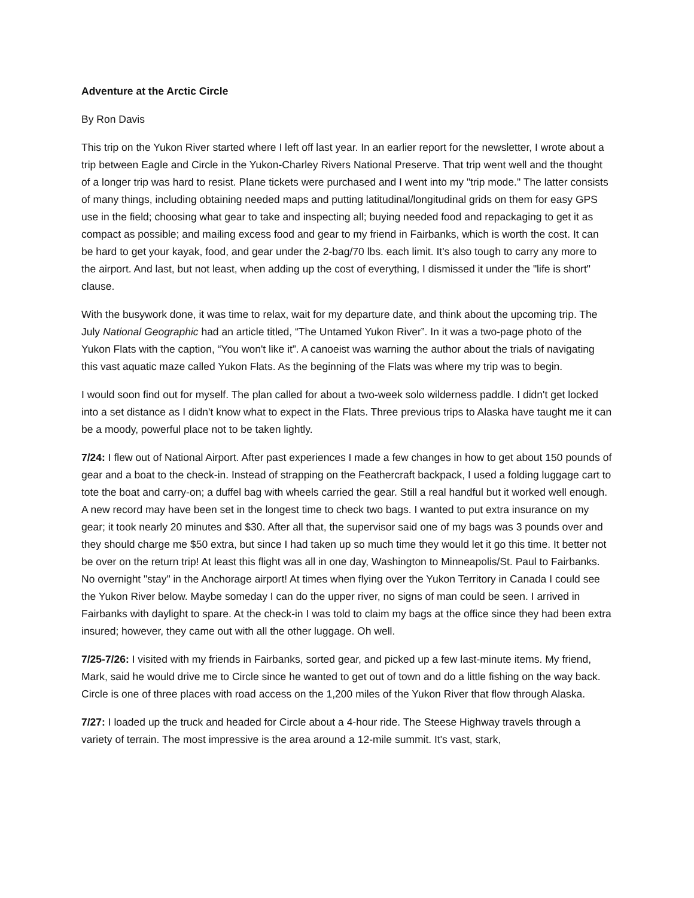Adventure at the Arctic Circle
By Ron Davis
This trip on the Yukon River started where I left off last year. In an earlier report for the newsletter, I wrote about a trip between Eagle and Circle in the Yukon-Charley Rivers National Preserve. That trip went well and the thought of a longer trip was hard to resist. Plane tickets were purchased and I went into my "trip mode." The latter consists of many things, including obtaining needed maps and putting latitudinal/longitudinal grids on them for easy GPS use in the field; choosing what gear to take and inspecting all; buying needed food and repackaging to get it as compact as possible; and mailing excess food and gear to my friend in Fairbanks, which is worth the cost. It can be hard to get your kayak, food, and gear under the 2-bag/70 lbs. each limit. It's also tough to carry any more to the airport. And last, but not least, when adding up the cost of everything, I dismissed it under the "life is short" clause.
With the busywork done, it was time to relax, wait for my departure date, and think about the upcoming trip. The July National Geographic had an article titled, “The Untamed Yukon River”. In it was a two-page photo of the Yukon Flats with the caption, “You won't like it”. A canoeist was warning the author about the trials of navigating this vast aquatic maze called Yukon Flats. As the beginning of the Flats was where my trip was to begin.
I would soon find out for myself. The plan called for about a two-week solo wilderness paddle. I didn't get locked into a set distance as I didn't know what to expect in the Flats. Three previous trips to Alaska have taught me it can be a moody, powerful place not to be taken lightly.
7/24: I flew out of National Airport. After past experiences I made a few changes in how to get about 150 pounds of gear and a boat to the check-in. Instead of strapping on the Feathercraft backpack, I used a folding luggage cart to tote the boat and carry-on; a duffel bag with wheels carried the gear. Still a real handful but it worked well enough. A new record may have been set in the longest time to check two bags. I wanted to put extra insurance on my gear; it took nearly 20 minutes and $30. After all that, the supervisor said one of my bags was 3 pounds over and they should charge me $50 extra, but since I had taken up so much time they would let it go this time. It better not be over on the return trip! At least this flight was all in one day, Washington to Minneapolis/St. Paul to Fairbanks. No overnight "stay" in the Anchorage airport! At times when flying over the Yukon Territory in Canada I could see the Yukon River below. Maybe someday I can do the upper river, no signs of man could be seen. I arrived in Fairbanks with daylight to spare. At the check-in I was told to claim my bags at the office since they had been extra insured; however, they came out with all the other luggage. Oh well.
7/25-7/26: I visited with my friends in Fairbanks, sorted gear, and picked up a few last-minute items. My friend, Mark, said he would drive me to Circle since he wanted to get out of town and do a little fishing on the way back. Circle is one of three places with road access on the 1,200 miles of the Yukon River that flow through Alaska.
7/27: I loaded up the truck and headed for Circle about a 4-hour ride. The Steese Highway travels through a variety of terrain. The most impressive is the area around a 12-mile summit. It's vast, stark,